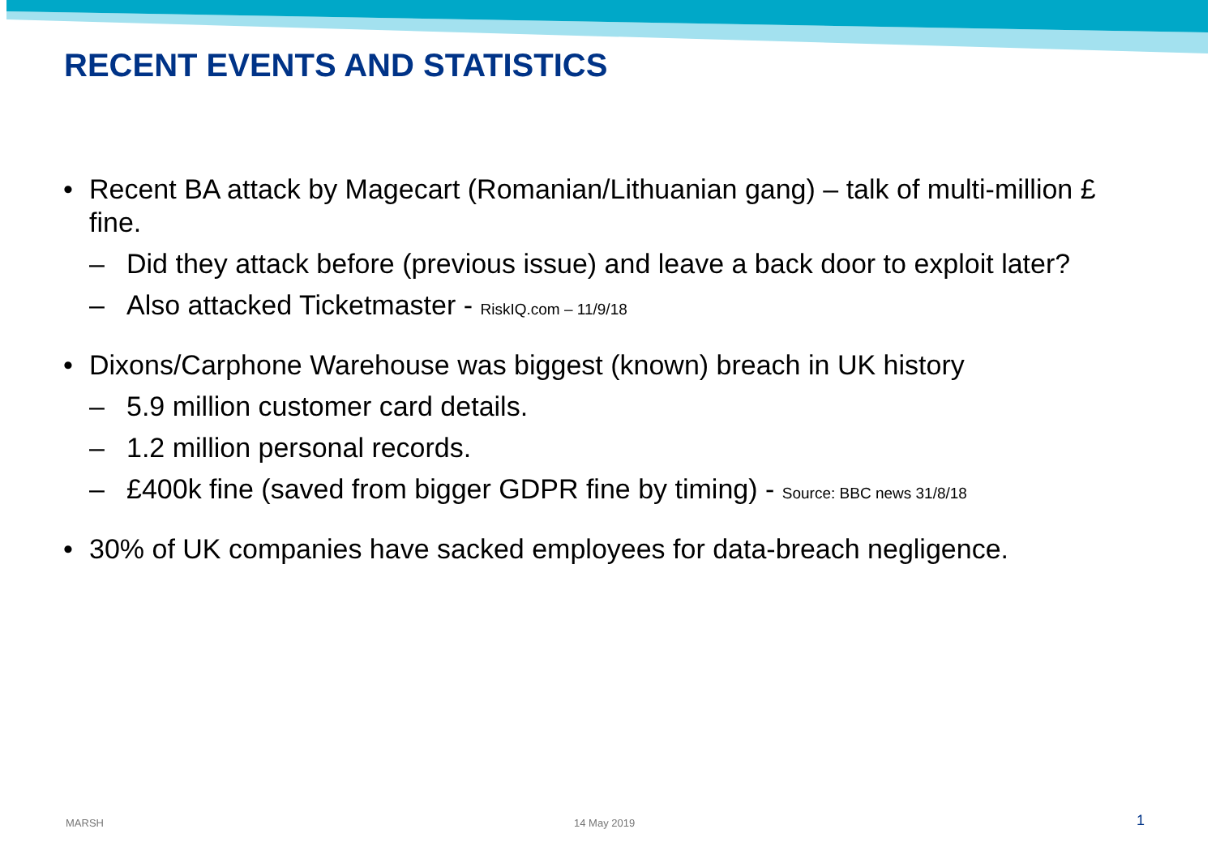RECENT EVENTS AND STATISTICS
• Recent BA attack by Magecart (Romanian/Lithuanian gang) – talk of multi-million £ fine.
– Did they attack before (previous issue) and leave a back door to exploit later?
– Also attacked Ticketmaster - RiskIQ.com – 11/9/18
• Dixons/Carphone Warehouse was biggest (known) breach in UK history
– 5.9 million customer card details.
– 1.2 million personal records.
– £400k fine (saved from bigger GDPR fine by timing) - Source: BBC news 31/8/18
• 30% of UK companies have sacked employees for data-breach negligence.
MARSH 14 May 2019 1